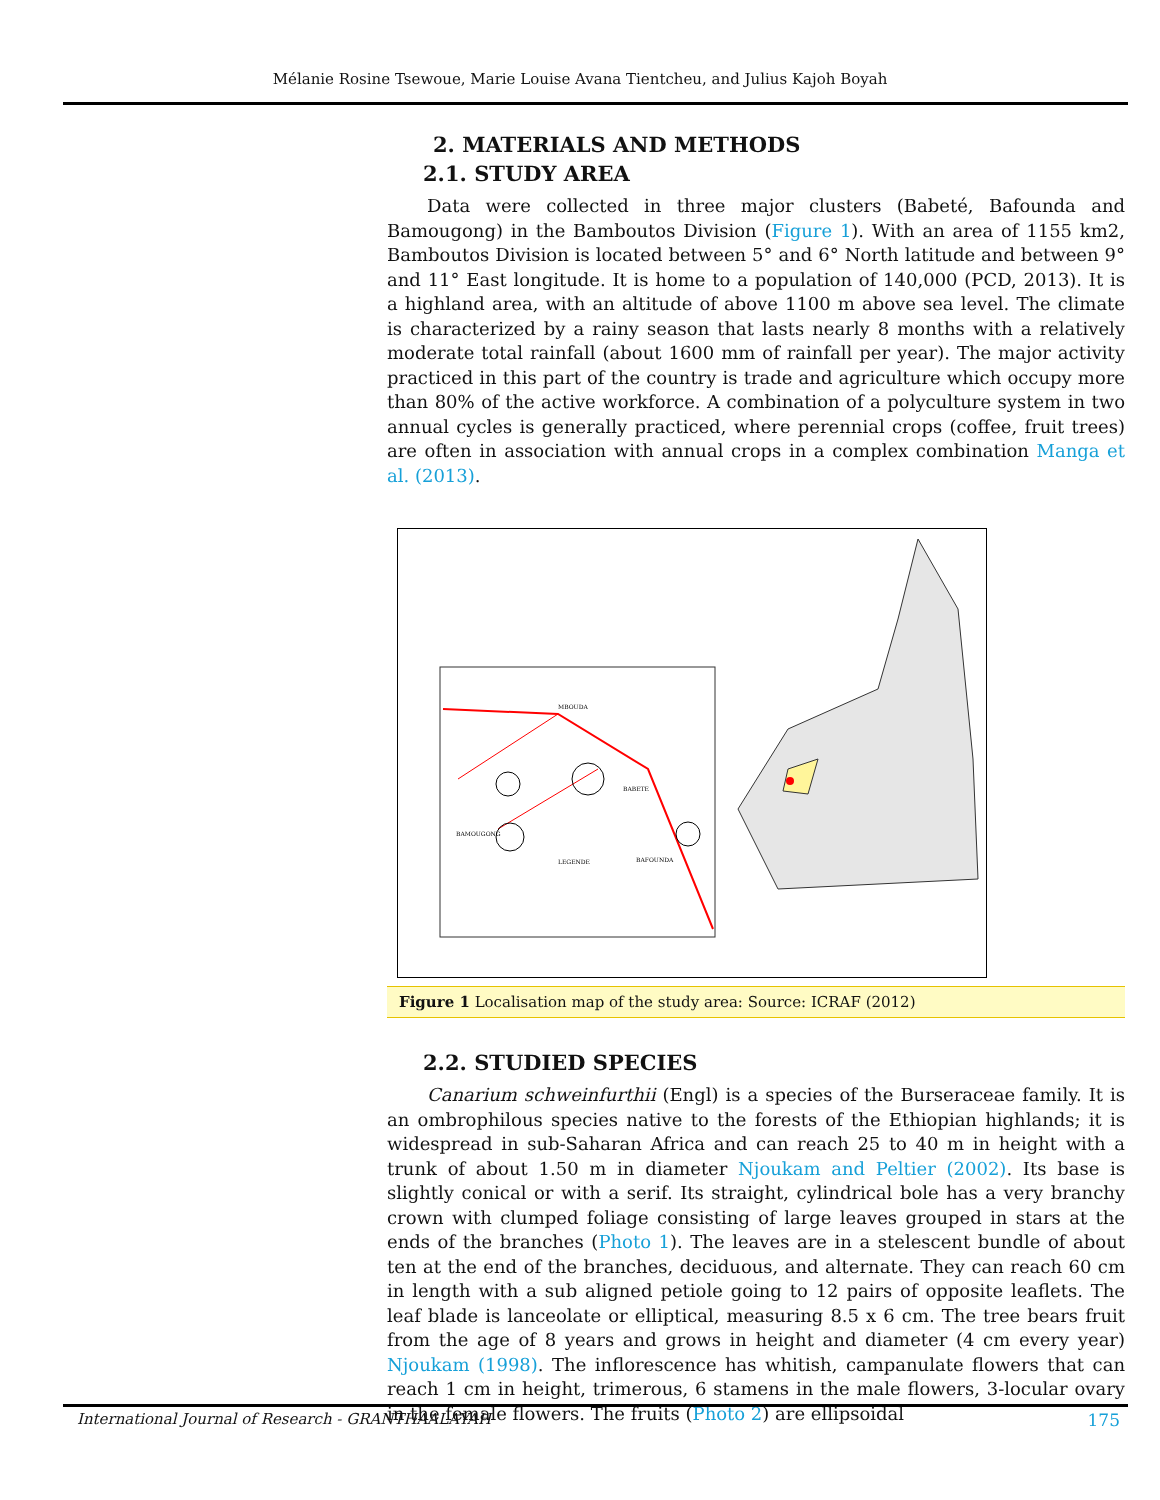Mélanie Rosine Tsewoue, Marie Louise Avana Tientcheu, and Julius Kajoh Boyah
2. MATERIALS AND METHODS
2.1. STUDY AREA
Data were collected in three major clusters (Babeté, Bafounda and Bamougong) in the Bamboutos Division (Figure 1). With an area of 1155 km2, Bamboutos Division is located between 5° and 6° North latitude and between 9° and 11° East longitude. It is home to a population of 140,000 (PCD, 2013). It is a highland area, with an altitude of above 1100 m above sea level. The climate is characterized by a rainy season that lasts nearly 8 months with a relatively moderate total rainfall (about 1600 mm of rainfall per year). The major activity practiced in this part of the country is trade and agriculture which occupy more than 80% of the active workforce. A combination of a polyculture system in two annual cycles is generally practiced, where perennial crops (coffee, fruit trees) are often in association with annual crops in a complex combination Manga et al. (2013).
MBOUDA
BABETE
BAMOUGONG
BAFOUNDA
LEGENDE
Figure 1 Localisation map of the study area: Source: ICRAF (2012)
2.2. STUDIED SPECIES
Canarium schweinfurthii (Engl) is a species of the Burseraceae family. It is an ombrophilous species native to the forests of the Ethiopian highlands; it is widespread in sub-Saharan Africa and can reach 25 to 40 m in height with a trunk of about 1.50 m in diameter Njoukam and Peltier (2002). Its base is slightly conical or with a serif. Its straight, cylindrical bole has a very branchy crown with clumped foliage consisting of large leaves grouped in stars at the ends of the branches (Photo 1). The leaves are in a stelescent bundle of about ten at the end of the branches, deciduous, and alternate. They can reach 60 cm in length with a sub aligned petiole going to 12 pairs of opposite leaflets. The leaf blade is lanceolate or elliptical, measuring 8.5 x 6 cm. The tree bears fruit from the age of 8 years and grows in height and diameter (4 cm every year) Njoukam (1998). The inflorescence has whitish, campanulate flowers that can reach 1 cm in height, trimerous, 6 stamens in the male flowers, 3-locular ovary in the female flowers. The fruits (Photo 2) are ellipsoidal
International Journal of Research - GRANTHAALAYAH 175